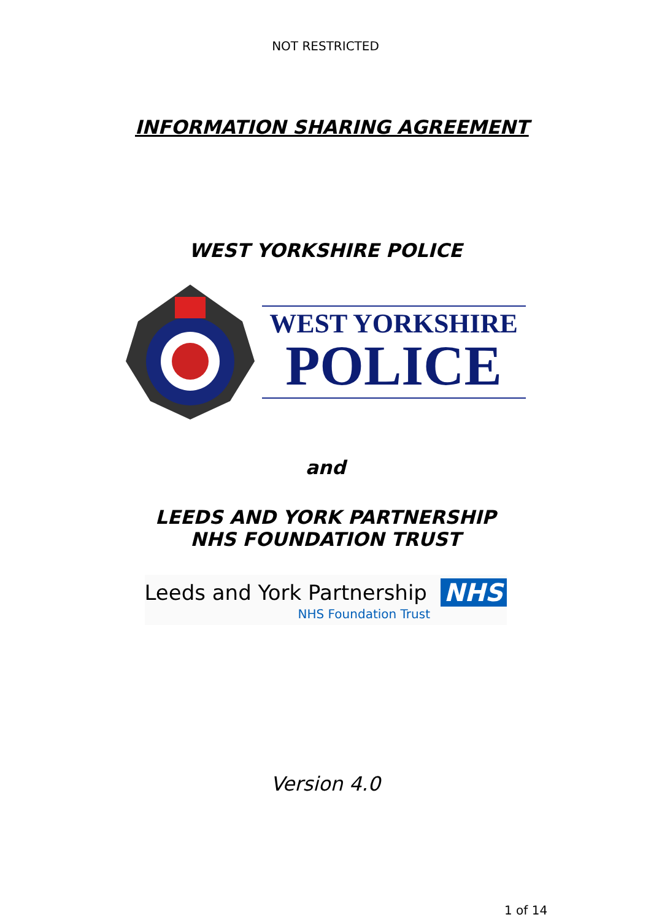NOT RESTRICTED
INFORMATION SHARING AGREEMENT
WEST YORKSHIRE POLICE
WEST YORKSHIRE
POLICE
and
LEEDS AND YORK PARTNERSHIP
NHS FOUNDATION TRUST
Leeds and York Partnership NHS
NHS Foundation Trust
Version 4.0
1 of 14